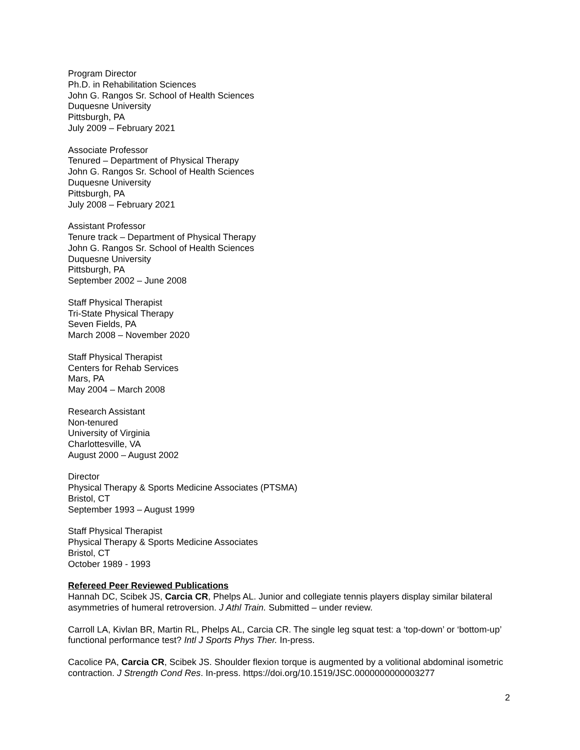Program Director
Ph.D. in Rehabilitation Sciences
John G. Rangos Sr. School of Health Sciences
Duquesne University
Pittsburgh, PA
July 2009 – February 2021
Associate Professor
Tenured – Department of Physical Therapy
John G. Rangos Sr. School of Health Sciences
Duquesne University
Pittsburgh, PA
July 2008 – February 2021
Assistant Professor
Tenure track – Department of Physical Therapy
John G. Rangos Sr. School of Health Sciences
Duquesne University
Pittsburgh, PA
September 2002 – June 2008
Staff Physical Therapist
Tri-State Physical Therapy
Seven Fields, PA
March 2008 – November 2020
Staff Physical Therapist
Centers for Rehab Services
Mars, PA
May 2004 – March 2008
Research Assistant
Non-tenured
University of Virginia
Charlottesville, VA
August 2000 – August 2002
Director
Physical Therapy & Sports Medicine Associates (PTSMA)
Bristol, CT
September 1993 – August 1999
Staff Physical Therapist
Physical Therapy & Sports Medicine Associates
Bristol, CT
October 1989 - 1993
Refereed Peer Reviewed Publications
Hannah DC, Scibek JS, Carcia CR, Phelps AL. Junior and collegiate tennis players display similar bilateral asymmetries of humeral retroversion. J Athl Train. Submitted – under review.
Carroll LA, Kivlan BR, Martin RL, Phelps AL, Carcia CR. The single leg squat test: a ‘top-down’ or ‘bottom-up’ functional performance test? Intl J Sports Phys Ther. In-press.
Cacolice PA, Carcia CR, Scibek JS. Shoulder flexion torque is augmented by a volitional abdominal isometric contraction. J Strength Cond Res. In-press. https://doi.org/10.1519/JSC.0000000000003277
2